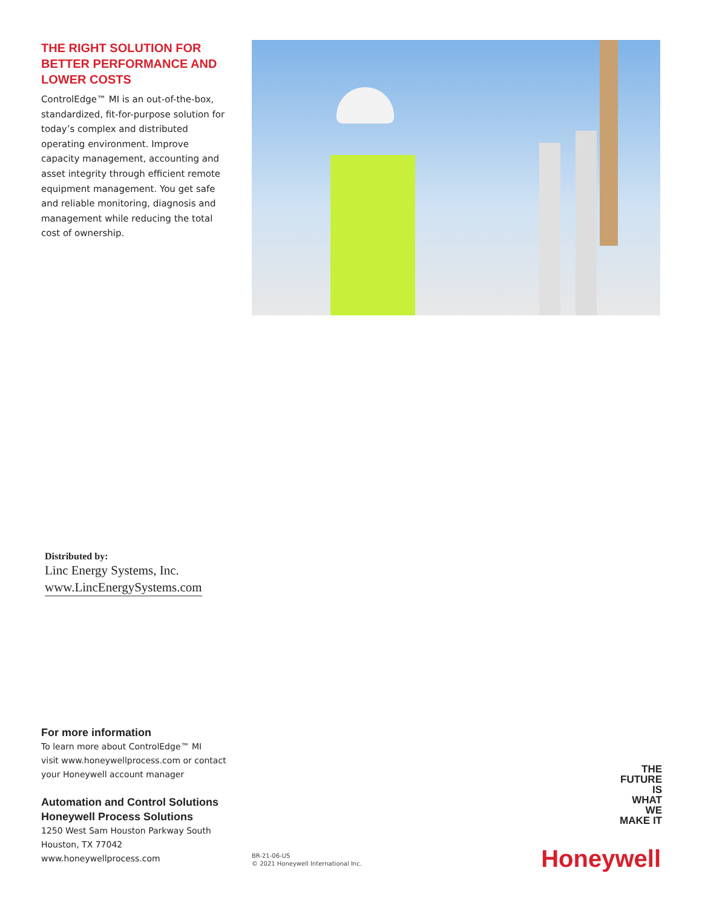THE RIGHT SOLUTION FOR BETTER PERFORMANCE AND LOWER COSTS
ControlEdge™ MI is an out-of-the-box, standardized, fit-for-purpose solution for today’s complex and distributed operating environment. Improve capacity management, accounting and asset integrity through efficient remote equipment management. You get safe and reliable monitoring, diagnosis and management while reducing the total cost of ownership.
Distributed by:
Linc Energy Systems, Inc.
www.LincEnergySystems.com
For more information
To learn more about ControlEdge™ MI
visit www.honeywellprocess.com or contact
your Honeywell account manager
Automation and Control Solutions
Honeywell Process Solutions
1250 West Sam Houston Parkway South
Houston, TX 77042
www.honeywellprocess.com
BR-21-06-US
© 2021 Honeywell International Inc.
THE
FUTURE
IS
WHAT
WE
MAKE IT
Honeywell